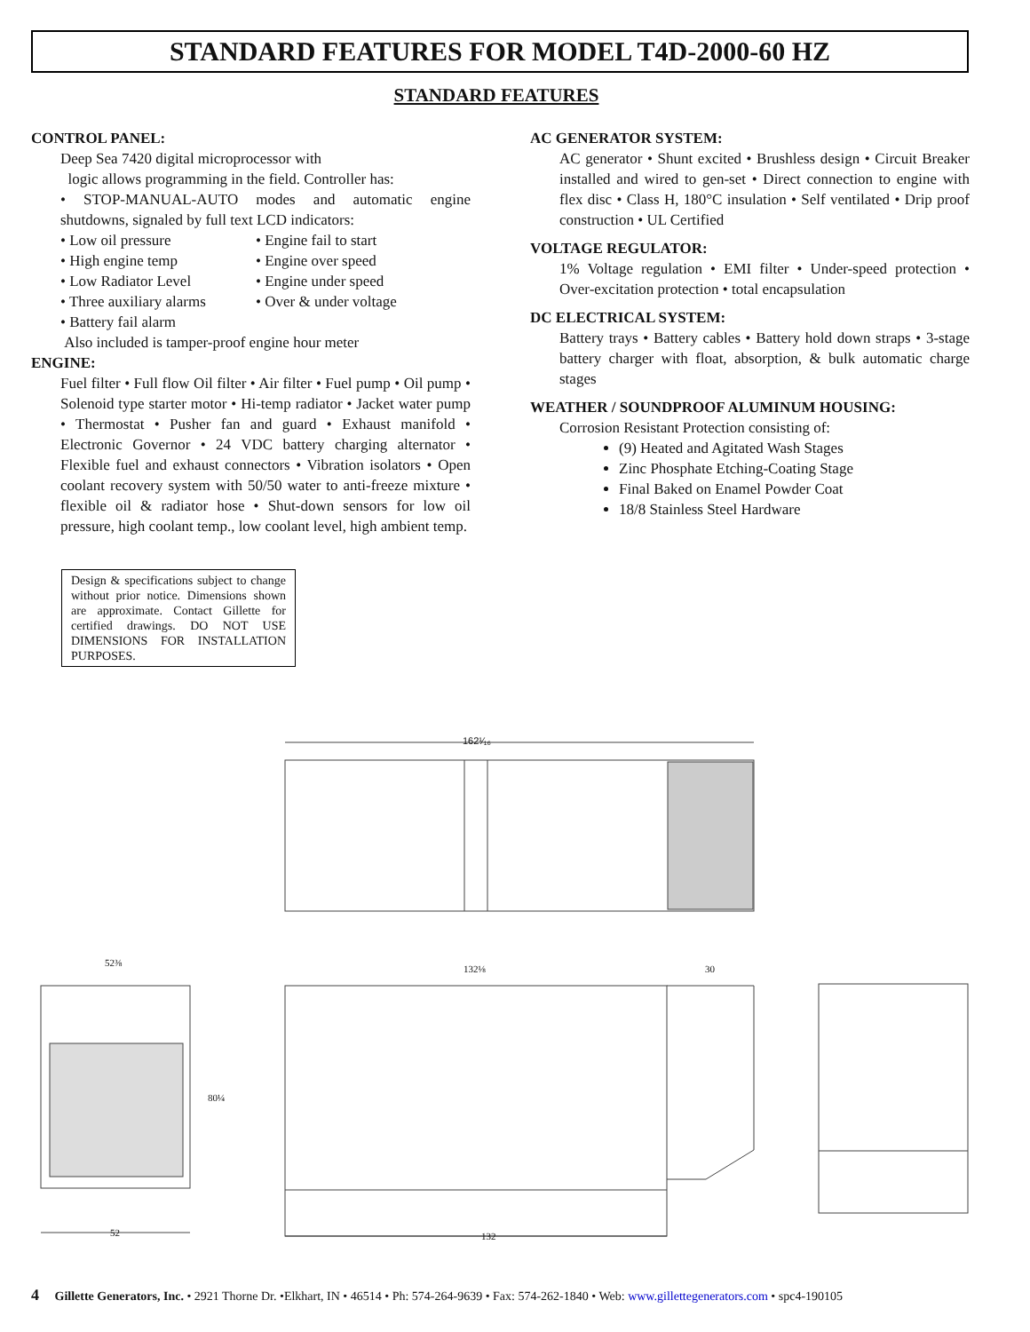STANDARD FEATURES FOR MODEL T4D-2000-60 HZ
STANDARD FEATURES
CONTROL PANEL:
Deep Sea 7420 digital microprocessor with
logic allows programming in the field. Controller has:
• STOP-MANUAL-AUTO modes and automatic engine shutdowns, signaled by full text LCD indicators:
• Low oil pressure • Engine fail to start
• High engine temp • Engine over speed
• Low Radiator Level • Engine under speed
• Three auxiliary alarms
• Over & under voltage
• Battery fail alarm
Also included is tamper-proof engine hour meter
ENGINE:
Fuel filter • Full flow Oil filter • Air filter • Fuel pump • Oil pump • Solenoid type starter motor • Hi-temp radiator • Jacket water pump • Thermostat • Pusher fan and guard • Exhaust manifold • Electronic Governor • 24 VDC battery charging alternator • Flexible fuel and exhaust connectors • Vibration isolators • Open coolant recovery system with 50/50 water to anti-freeze mixture • flexible oil & radiator hose • Shut-down sensors for low oil pressure, high coolant temp., low coolant level, high ambient temp.
AC GENERATOR SYSTEM:
AC generator • Shunt excited • Brushless design • Circuit Breaker installed and wired to gen-set • Direct connection to engine with flex disc • Class H, 180°C insulation • Self ventilated • Drip proof construction • UL Certified
VOLTAGE REGULATOR:
1% Voltage regulation • EMI filter • Under-speed protection • Over-excitation protection • total encapsulation
DC ELECTRICAL SYSTEM:
Battery trays • Battery cables • Battery hold down straps • 3-stage battery charger with float, absorption, & bulk automatic charge stages
WEATHER / SOUNDPROOF ALUMINUM HOUSING:
Corrosion Resistant Protection consisting of:
(9) Heated and Agitated Wash Stages
Zinc Phosphate Etching-Coating Stage
Final Baked on Enamel Powder Coat
18/8 Stainless Steel Hardware
Design & specifications subject to change without prior notice. Dimensions shown are approximate. Contact Gillette for certified drawings. DO NOT USE DIMENSIONS FOR INSTALLATION PURPOSES.
162¹⁄₁₆
52⅜
132⅛ 30
80¼
52 132
4 Gillette Generators, Inc. • 2921 Thorne Dr. •Elkhart, IN • 46514 • Ph: 574-264-9639 • Fax: 574-262-1840 • Web: www.gillettegenerators.com • spc4-190105